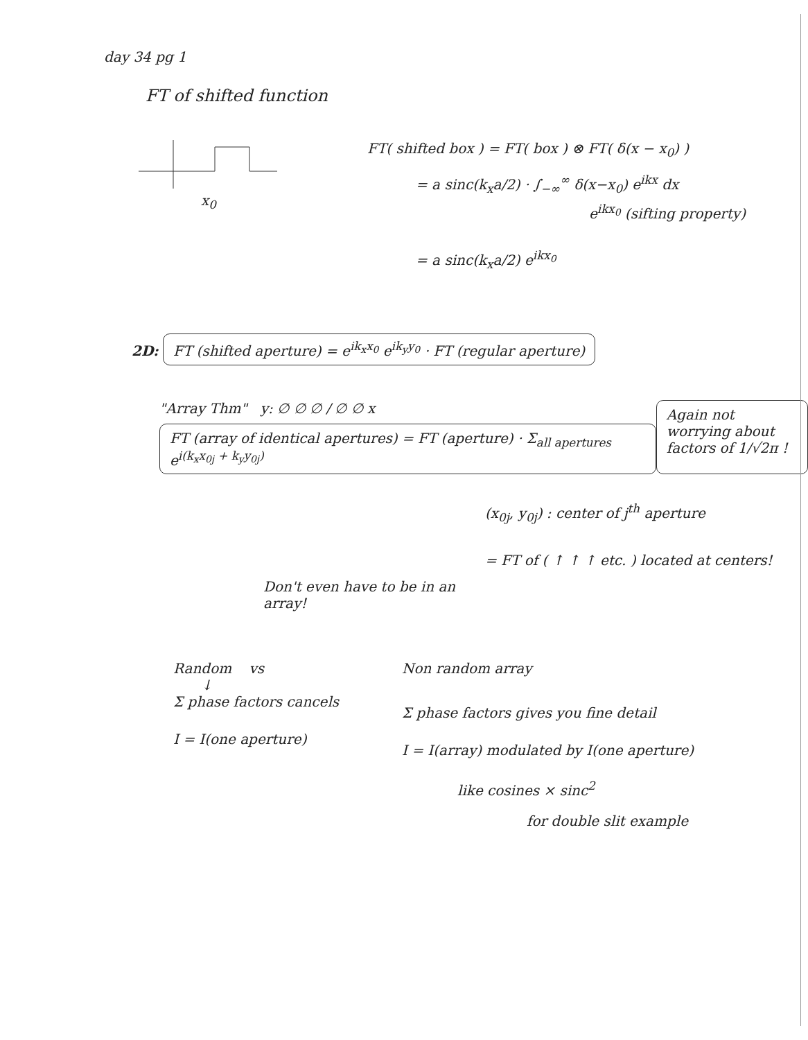day 34 pg 1
FT of shifted function
x<sub>0</sub> FT( shifted box ) = FT( box ) ⊗ FT( δ(x − x<sub>0</sub>) )
= a sinc(k<sub>x</sub>a/2) · ∫<sub>−∞</sub><sup>∞</sup> δ(x−x<sub>0</sub>) e<sup>ikx</sup> dx
e<sup>ikx<sub>0</sub></sup> (sifting property)
= a sinc(k<sub>x</sub>a/2) e<sup>ikx<sub>0</sub></sup>
2D: FT (shifted aperture) = e<sup>ik<sub>x</sub>x<sub>0</sub></sup> e<sup>ik<sub>y</sub>y<sub>0</sub></sup> · FT (regular aperture)
"Array Thm" y: ∅ ∅ ∅ / ∅ ∅ x
FT (array of identical apertures) = FT (aperture) · Σ<sub>all apertures</sub> e<sup>i(k<sub>x</sub>x<sub>0j</sub> + k<sub>y</sub>y<sub>0j</sub>)</sup>
Again not worrying about factors of 1/√2π !
Don't even have to be in an array!
(x<sub>0j</sub>, y<sub>0j</sub>) : center of j<sup>th</sup> aperture
= FT of ( ↑ ↑ ↑ etc. ) located at centers!
Random vs
↓
Σ phase factors cancels
I = I(one aperture)
Non random array
Σ phase factors gives you fine detail
I = I(array) modulated by I(one aperture)
like cosines × sinc<sup>2</sup>
for double slit example